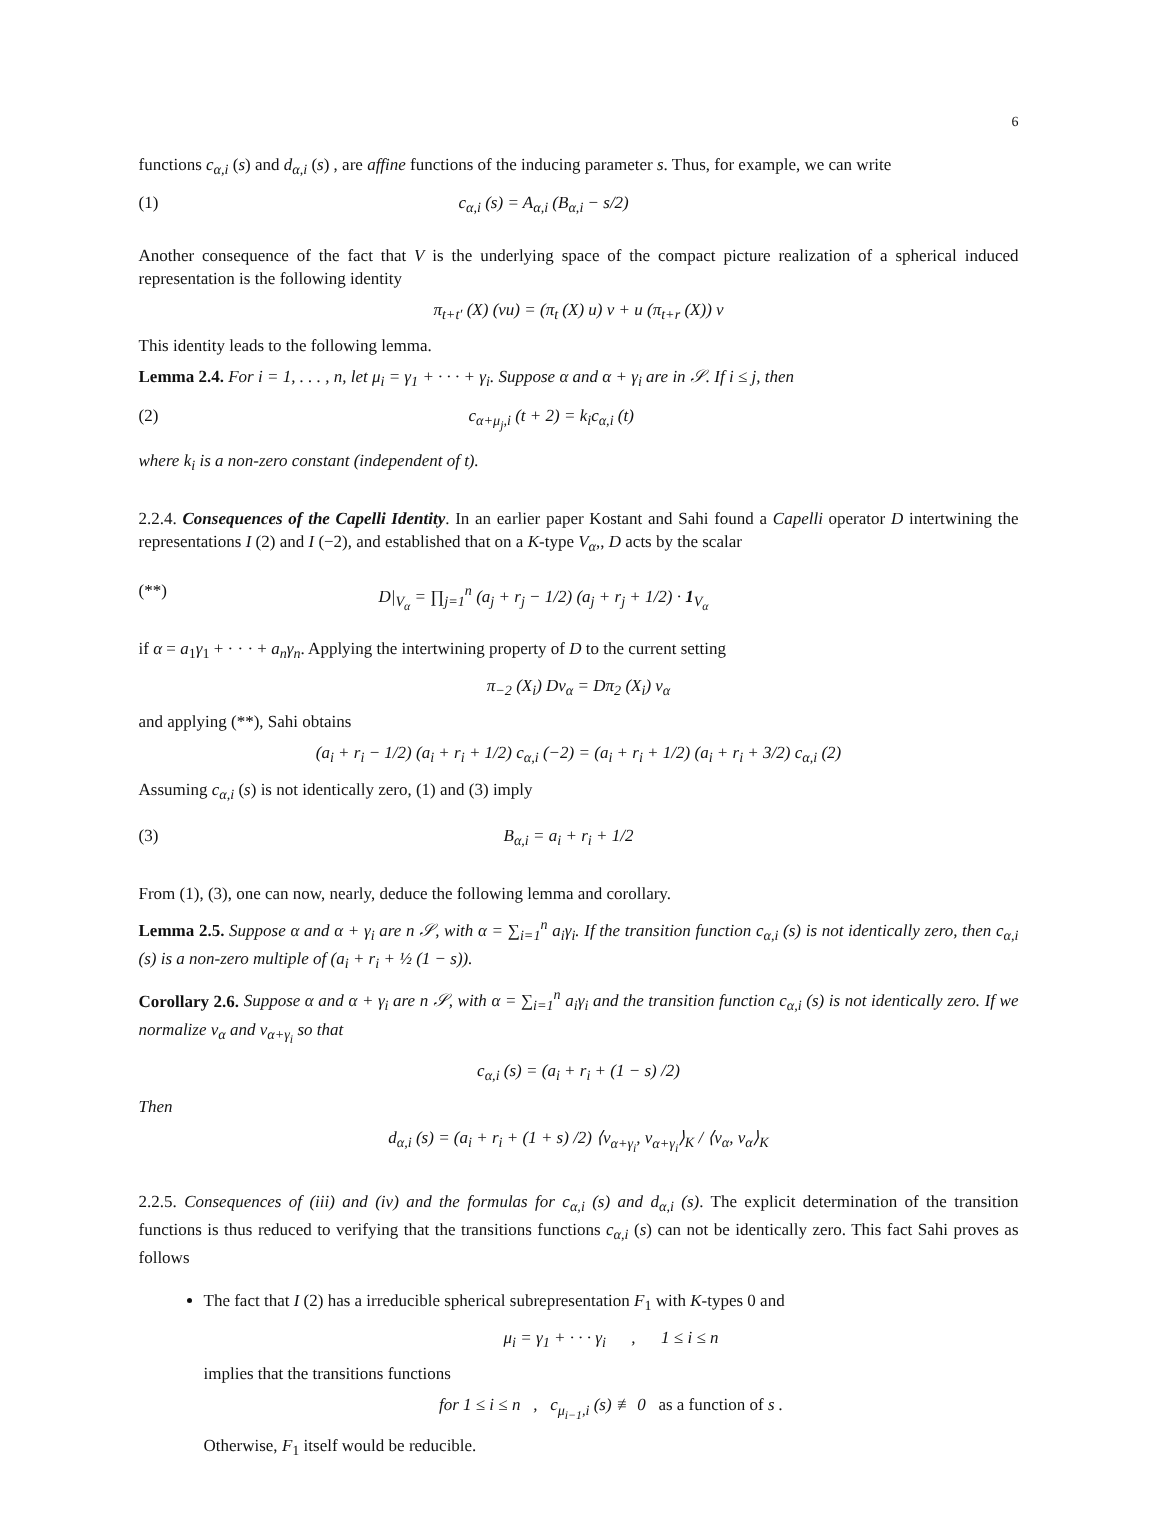6
functions c<sub>α,i</sub> (s) and d<sub>α,i</sub> (s) , are affine functions of the inducing parameter s. Thus, for example, we can write
(1) c<sub>α,i</sub> (s) = A<sub>α,i</sub> (B<sub>α,i</sub> − s/2)
Another consequence of the fact that V is the underlying space of the compact picture realization of a spherical induced representation is the following identity
π<sub>t+t′</sub> (X) (vu) = (π<sub>t</sub> (X) u) v + u (π<sub>t+r</sub> (X)) v
This identity leads to the following lemma.
Lemma 2.4. For i = 1, . . . , n, let μ<sub>i</sub> = γ<sub>1</sub> + · · · + γ<sub>i</sub>. Suppose α and α + γ<sub>i</sub> are in 𝒮. If i ≤ j, then
(2) c<sub>α+μ<sub>j</sub>,i</sub> (t + 2) = k<sub>i</sub>c<sub>α,i</sub> (t)
where k<sub>i</sub> is a non-zero constant (independent of t).
2.2.4. Consequences of the Capelli Identity. In an earlier paper Kostant and Sahi found a Capelli operator D intertwining the representations I (2) and I (−2), and established that on a K-type V<sub>α</sub>,, D acts by the scalar
(**) D|<sub>V<sub>α</sub></sub> = ∏<sub>j=1</sub><sup>n</sup> (a<sub>j</sub> + r<sub>j</sub> − 1/2) (a<sub>j</sub> + r<sub>j</sub> + 1/2) · 1<sub>V<sub>α</sub></sub>
if α = a<sub>1</sub>γ<sub>1</sub> + · · · + a<sub>n</sub>γ<sub>n</sub>. Applying the intertwining property of D to the current setting
π<sub>−2</sub> (X<sub>i</sub>) Dv<sub>α</sub> = Dπ<sub>2</sub> (X<sub>i</sub>) v<sub>α</sub>
and applying (**), Sahi obtains
(a<sub>i</sub> + r<sub>i</sub> − 1/2) (a<sub>i</sub> + r<sub>i</sub> + 1/2) c<sub>α,i</sub> (−2) = (a<sub>i</sub> + r<sub>i</sub> + 1/2) (a<sub>i</sub> + r<sub>i</sub> + 3/2) c<sub>α,i</sub> (2)
Assuming c<sub>α,i</sub> (s) is not identically zero, (1) and (3) imply
(3) B<sub>α,i</sub> = a<sub>i</sub> + r<sub>i</sub> + 1/2
From (1), (3), one can now, nearly, deduce the following lemma and corollary.
Lemma 2.5. Suppose α and α + γ<sub>i</sub> are n 𝒮, with α = ∑<sub>i=1</sub><sup>n</sup> a<sub>i</sub>γ<sub>i</sub>. If the transition function c<sub>α,i</sub> (s) is not identically zero, then c<sub>α,i</sub> (s) is a non-zero multiple of (a<sub>i</sub> + r<sub>i</sub> + ½ (1 − s)).
Corollary 2.6. Suppose α and α + γ<sub>i</sub> are n 𝒮, with α = ∑<sub>i=1</sub><sup>n</sup> a<sub>i</sub>γ<sub>i</sub> and the transition function c<sub>α,i</sub> (s) is not identically zero. If we normalize v<sub>α</sub> and v<sub>α+γ<sub>i</sub></sub> so that
c<sub>α,i</sub> (s) = (a<sub>i</sub> + r<sub>i</sub> + (1 − s) /2)
Then
d<sub>α,i</sub> (s) = (a<sub>i</sub> + r<sub>i</sub> + (1 + s) /2) ⟨v<sub>α+γ<sub>i</sub></sub>, v<sub>α+γ<sub>i</sub></sub>⟩<sub>K</sub> / ⟨v<sub>α</sub>, v<sub>α</sub>⟩<sub>K</sub>
2.2.5. Consequences of (iii) and (iv) and the formulas for c<sub>α,i</sub> (s) and d<sub>α,i</sub> (s). The explicit determination of the transition functions is thus reduced to verifying that the transitions functions c<sub>α,i</sub> (s) can not be identically zero. This fact Sahi proves as follows
The fact that I (2) has a irreducible spherical subrepresentation F<sub>1</sub> with K-types 0 and
μ<sub>i</sub> = γ<sub>1</sub> + · · · γ<sub>i</sub> , 1 ≤ i ≤ n
implies that the transitions functions
for 1 ≤ i ≤ n , c<sub>μ<sub>i−1</sub>,i</sub> (s) ≢ 0 as a function of s .
Otherwise, F<sub>1</sub> itself would be reducible.